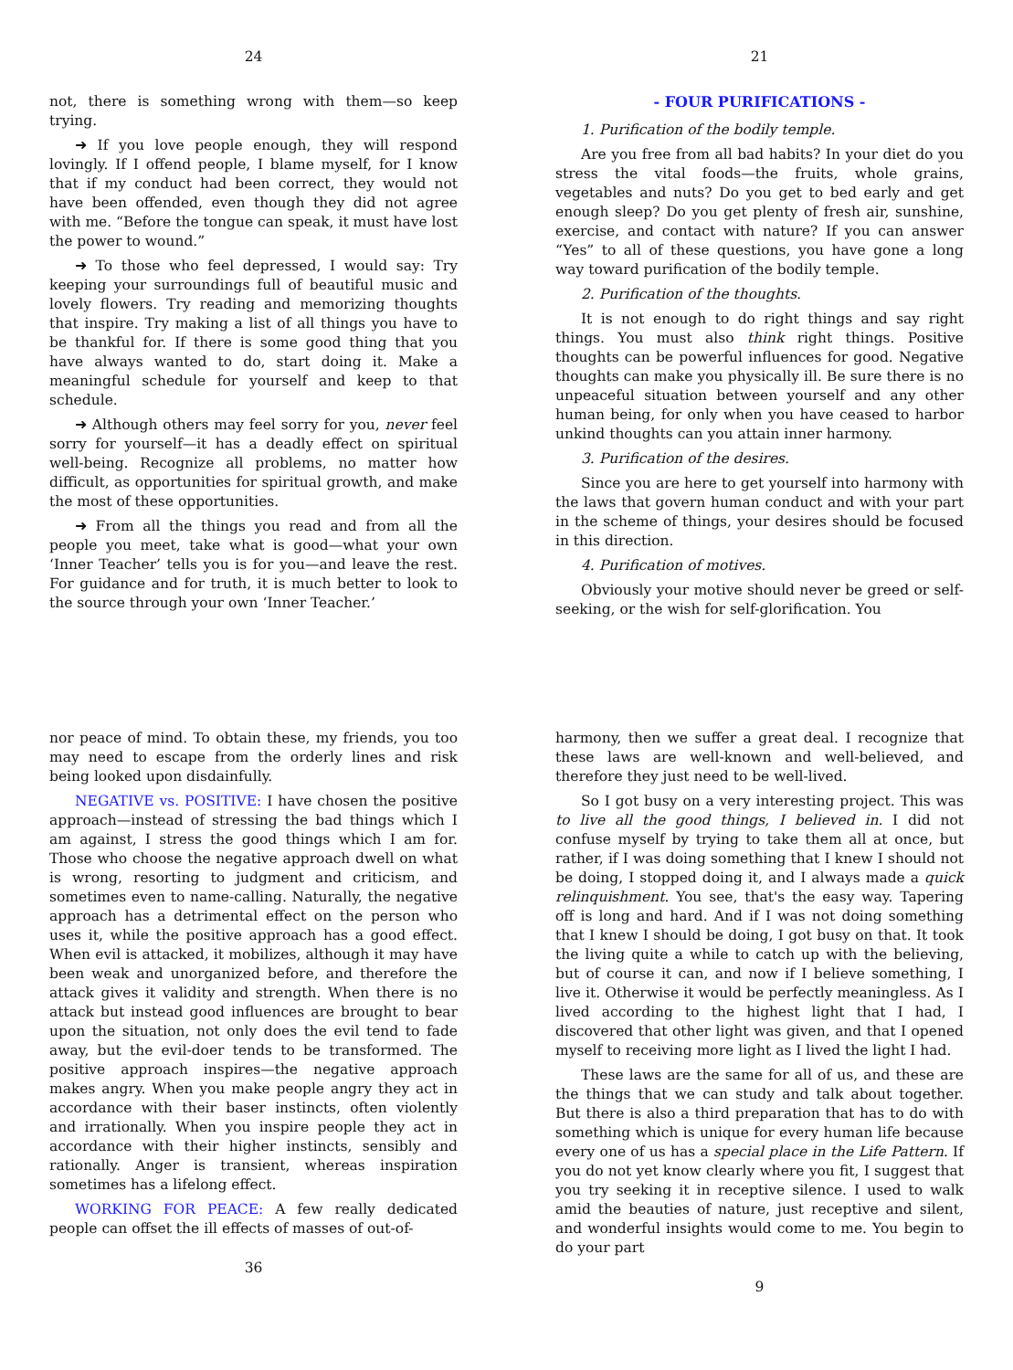24
not, there is something wrong with them—so keep trying.
➜ If you love people enough, they will respond lovingly. If I offend people, I blame myself, for I know that if my conduct had been correct, they would not have been offended, even though they did not agree with me. “Before the tongue can speak, it must have lost the power to wound.”
➜ To those who feel depressed, I would say: Try keeping your surroundings full of beautiful music and lovely flowers. Try reading and memorizing thoughts that inspire. Try making a list of all things you have to be thankful for. If there is some good thing that you have always wanted to do, start doing it. Make a meaningful schedule for yourself and keep to that schedule.
➜ Although others may feel sorry for you, never feel sorry for yourself—it has a deadly effect on spiritual well-being. Recognize all problems, no matter how difficult, as opportunities for spiritual growth, and make the most of these opportunities.
➜ From all the things you read and from all the people you meet, take what is good—what your own ‘Inner Teacher’ tells you is for you—and leave the rest. For guidance and for truth, it is much better to look to the source through your own ‘Inner Teacher.’
21
- FOUR PURIFICATIONS -
1. Purification of the bodily temple.
Are you free from all bad habits? In your diet do you stress the vital foods—the fruits, whole grains, vegetables and nuts? Do you get to bed early and get enough sleep? Do you get plenty of fresh air, sunshine, exercise, and contact with nature? If you can answer “Yes” to all of these questions, you have gone a long way toward purification of the bodily temple.
2. Purification of the thoughts.
It is not enough to do right things and say right things. You must also think right things. Positive thoughts can be powerful influences for good. Negative thoughts can make you physically ill. Be sure there is no unpeaceful situation between yourself and any other human being, for only when you have ceased to harbor unkind thoughts can you attain inner harmony.
3. Purification of the desires.
Since you are here to get yourself into harmony with the laws that govern human conduct and with your part in the scheme of things, your desires should be focused in this direction.
4. Purification of motives.
Obviously your motive should never be greed or self-seeking, or the wish for self-glorification. You
nor peace of mind. To obtain these, my friends, you too may need to escape from the orderly lines and risk being looked upon disdainfully.
NEGATIVE vs. POSITIVE: I have chosen the positive approach—instead of stressing the bad things which I am against, I stress the good things which I am for. Those who choose the negative approach dwell on what is wrong, resorting to judgment and criticism, and sometimes even to name-calling. Naturally, the negative approach has a detrimental effect on the person who uses it, while the positive approach has a good effect. When evil is attacked, it mobilizes, although it may have been weak and unorganized before, and therefore the attack gives it validity and strength. When there is no attack but instead good influences are brought to bear upon the situation, not only does the evil tend to fade away, but the evil-doer tends to be transformed. The positive approach inspires—the negative approach makes angry. When you make people angry they act in accordance with their baser instincts, often violently and irrationally. When you inspire people they act in accordance with their higher instincts, sensibly and rationally. Anger is transient, whereas inspiration sometimes has a lifelong effect.
WORKING FOR PEACE: A few really dedicated people can offset the ill effects of masses of out-of-
36
harmony, then we suffer a great deal. I recognize that these laws are well-known and well-believed, and therefore they just need to be well-lived.
So I got busy on a very interesting project. This was to live all the good things, I believed in. I did not confuse myself by trying to take them all at once, but rather, if I was doing something that I knew I should not be doing, I stopped doing it, and I always made a quick relinquishment. You see, that's the easy way. Tapering off is long and hard. And if I was not doing something that I knew I should be doing, I got busy on that. It took the living quite a while to catch up with the believing, but of course it can, and now if I believe something, I live it. Otherwise it would be perfectly meaningless. As I lived according to the highest light that I had, I discovered that other light was given, and that I opened myself to receiving more light as I lived the light I had.
These laws are the same for all of us, and these are the things that we can study and talk about together. But there is also a third preparation that has to do with something which is unique for every human life because every one of us has a special place in the Life Pattern. If you do not yet know clearly where you fit, I suggest that you try seeking it in receptive silence. I used to walk amid the beauties of nature, just receptive and silent, and wonderful insights would come to me. You begin to do your part
9